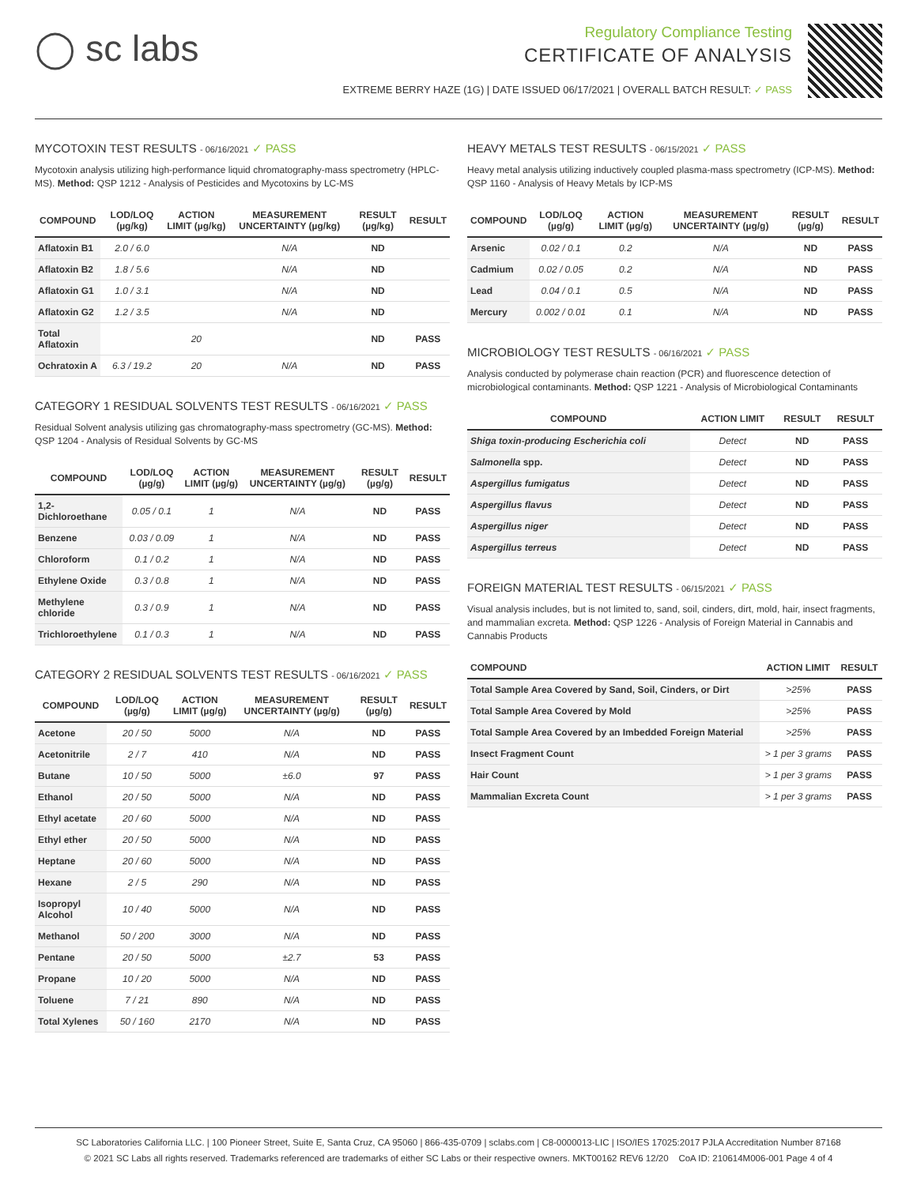◯ sc labs
Regulatory Compliance Testing
CERTIFICATE OF ANALYSIS
EXTREME BERRY HAZE (1G) | DATE ISSUED 06/17/2021 | OVERALL BATCH RESULT: ✓ PASS
MYCOTOXIN TEST RESULTS - 06/16/2021 ✓ PASS
Mycotoxin analysis utilizing high-performance liquid chromatography-mass spectrometry (HPLC-MS). Method: QSP 1212 - Analysis of Pesticides and Mycotoxins by LC-MS
| COMPOUND | LOD/LOQ (µg/kg) | ACTION LIMIT (µg/kg) | MEASUREMENT UNCERTAINTY (µg/kg) | RESULT (µg/kg) | RESULT |
| --- | --- | --- | --- | --- | --- |
| Aflatoxin B1 | 2.0 / 6.0 | | N/A | ND | |
| Aflatoxin B2 | 1.8 / 5.6 | | N/A | ND | |
| Aflatoxin G1 | 1.0 / 3.1 | | N/A | ND | |
| Aflatoxin G2 | 1.2 / 3.5 | | N/A | ND | |
| Total Aflatoxin | | 20 | | ND | PASS |
| Ochratoxin A | 6.3 / 19.2 | 20 | N/A | ND | PASS |
CATEGORY 1 RESIDUAL SOLVENTS TEST RESULTS - 06/16/2021 ✓ PASS
Residual Solvent analysis utilizing gas chromatography-mass spectrometry (GC-MS). Method: QSP 1204 - Analysis of Residual Solvents by GC-MS
| COMPOUND | LOD/LOQ (µg/g) | ACTION LIMIT (µg/g) | MEASUREMENT UNCERTAINTY (µg/g) | RESULT (µg/g) | RESULT |
| --- | --- | --- | --- | --- | --- |
| 1,2-Dichloroethane | 0.05 / 0.1 | 1 | N/A | ND | PASS |
| Benzene | 0.03 / 0.09 | 1 | N/A | ND | PASS |
| Chloroform | 0.1 / 0.2 | 1 | N/A | ND | PASS |
| Ethylene Oxide | 0.3 / 0.8 | 1 | N/A | ND | PASS |
| Methylene chloride | 0.3 / 0.9 | 1 | N/A | ND | PASS |
| Trichloroethylene | 0.1 / 0.3 | 1 | N/A | ND | PASS |
CATEGORY 2 RESIDUAL SOLVENTS TEST RESULTS - 06/16/2021 ✓ PASS
| COMPOUND | LOD/LOQ (µg/g) | ACTION LIMIT (µg/g) | MEASUREMENT UNCERTAINTY (µg/g) | RESULT (µg/g) | RESULT |
| --- | --- | --- | --- | --- | --- |
| Acetone | 20 / 50 | 5000 | N/A | ND | PASS |
| Acetonitrile | 2 / 7 | 410 | N/A | ND | PASS |
| Butane | 10 / 50 | 5000 | ±6.0 | 97 | PASS |
| Ethanol | 20 / 50 | 5000 | N/A | ND | PASS |
| Ethyl acetate | 20 / 60 | 5000 | N/A | ND | PASS |
| Ethyl ether | 20 / 50 | 5000 | N/A | ND | PASS |
| Heptane | 20 / 60 | 5000 | N/A | ND | PASS |
| Hexane | 2 / 5 | 290 | N/A | ND | PASS |
| Isopropyl Alcohol | 10 / 40 | 5000 | N/A | ND | PASS |
| Methanol | 50 / 200 | 3000 | N/A | ND | PASS |
| Pentane | 20 / 50 | 5000 | ±2.7 | 53 | PASS |
| Propane | 10 / 20 | 5000 | N/A | ND | PASS |
| Toluene | 7 / 21 | 890 | N/A | ND | PASS |
| Total Xylenes | 50 / 160 | 2170 | N/A | ND | PASS |
HEAVY METALS TEST RESULTS - 06/15/2021 ✓ PASS
Heavy metal analysis utilizing inductively coupled plasma-mass spectrometry (ICP-MS). Method: QSP 1160 - Analysis of Heavy Metals by ICP-MS
| COMPOUND | LOD/LOQ (µg/g) | ACTION LIMIT (µg/g) | MEASUREMENT UNCERTAINTY (µg/g) | RESULT (µg/g) | RESULT |
| --- | --- | --- | --- | --- | --- |
| Arsenic | 0.02 / 0.1 | 0.2 | N/A | ND | PASS |
| Cadmium | 0.02 / 0.05 | 0.2 | N/A | ND | PASS |
| Lead | 0.04 / 0.1 | 0.5 | N/A | ND | PASS |
| Mercury | 0.002 / 0.01 | 0.1 | N/A | ND | PASS |
MICROBIOLOGY TEST RESULTS - 06/16/2021 ✓ PASS
Analysis conducted by polymerase chain reaction (PCR) and fluorescence detection of microbiological contaminants. Method: QSP 1221 - Analysis of Microbiological Contaminants
| COMPOUND | ACTION LIMIT | RESULT | RESULT |
| --- | --- | --- | --- |
| Shiga toxin-producing Escherichia coli | Detect | ND | PASS |
| Salmonella spp. | Detect | ND | PASS |
| Aspergillus fumigatus | Detect | ND | PASS |
| Aspergillus flavus | Detect | ND | PASS |
| Aspergillus niger | Detect | ND | PASS |
| Aspergillus terreus | Detect | ND | PASS |
FOREIGN MATERIAL TEST RESULTS - 06/15/2021 ✓ PASS
Visual analysis includes, but is not limited to, sand, soil, cinders, dirt, mold, hair, insect fragments, and mammalian excreta. Method: QSP 1226 - Analysis of Foreign Material in Cannabis and Cannabis Products
| COMPOUND | ACTION LIMIT | RESULT |
| --- | --- | --- |
| Total Sample Area Covered by Sand, Soil, Cinders, or Dirt | >25% | PASS |
| Total Sample Area Covered by Mold | >25% | PASS |
| Total Sample Area Covered by an Imbedded Foreign Material | >25% | PASS |
| Insect Fragment Count | > 1 per 3 grams | PASS |
| Hair Count | > 1 per 3 grams | PASS |
| Mammalian Excreta Count | > 1 per 3 grams | PASS |
SC Laboratories California LLC. | 100 Pioneer Street, Suite E, Santa Cruz, CA 95060 | 866-435-0709 | sclabs.com | C8-0000013-LIC | ISO/IES 17025:2017 PJLA Accreditation Number 87168
© 2021 SC Labs all rights reserved. Trademarks referenced are trademarks of either SC Labs or their respective owners. MKT00162 REV6 12/20 CoA ID: 210614M006-001 Page 4 of 4